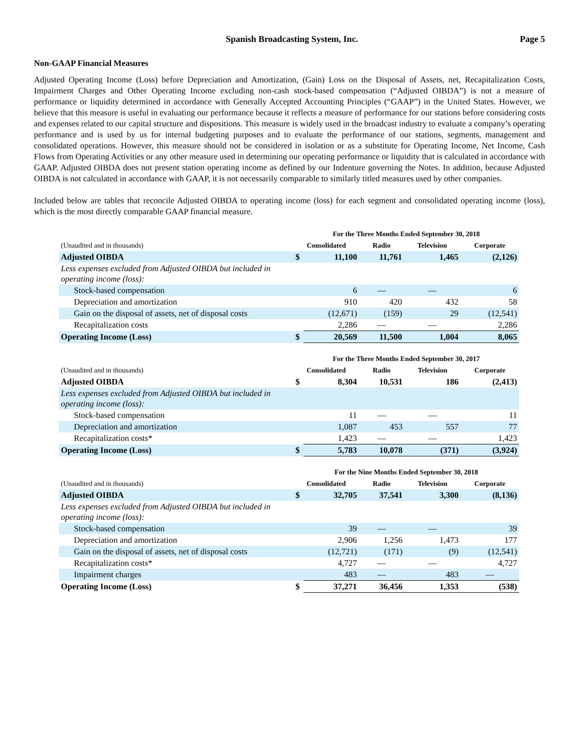Spanish Broadcasting System, Inc. Page 5
Non-GAAP Financial Measures
Adjusted Operating Income (Loss) before Depreciation and Amortization, (Gain) Loss on the Disposal of Assets, net, Recapitalization Costs, Impairment Charges and Other Operating Income excluding non-cash stock-based compensation (“Adjusted OIBDA”) is not a measure of performance or liquidity determined in accordance with Generally Accepted Accounting Principles (“GAAP”) in the United States. However, we believe that this measure is useful in evaluating our performance because it reflects a measure of performance for our stations before considering costs and expenses related to our capital structure and dispositions. This measure is widely used in the broadcast industry to evaluate a company’s operating performance and is used by us for internal budgeting purposes and to evaluate the performance of our stations, segments, management and consolidated operations. However, this measure should not be considered in isolation or as a substitute for Operating Income, Net Income, Cash Flows from Operating Activities or any other measure used in determining our operating performance or liquidity that is calculated in accordance with GAAP. Adjusted OIBDA does not present station operating income as defined by our Indenture governing the Notes. In addition, because Adjusted OIBDA is not calculated in accordance with GAAP, it is not necessarily comparable to similarly titled measures used by other companies.
Included below are tables that reconcile Adjusted OIBDA to operating income (loss) for each segment and consolidated operating income (loss), which is the most directly comparable GAAP financial measure.
| | For the Three Months Ended September 30, 2018 | | | | |
| --- | --- | --- | --- | --- | --- |
| (Unaudited and in thousands) | Consolidated | | Radio | Television | Corporate |
| Adjusted OIBDA | $ | 11,100 | 11,761 | 1,465 | (2,126) |
| Less expenses excluded from Adjusted OIBDA but included in operating income (loss): | | | | | |
| Stock-based compensation | | 6 | — | — | 6 |
| Depreciation and amortization | | 910 | 420 | 432 | 58 |
| Gain on the disposal of assets, net of disposal costs | | (12,671) | (159) | 29 | (12,541) |
| Recapitalization costs | | 2,286 | — | — | 2,286 |
| Operating Income (Loss) | $ | 20,569 | 11,500 | 1,004 | 8,065 |
| | For the Three Months Ended September 30, 2017 | | | | |
| --- | --- | --- | --- | --- | --- |
| (Unaudited and in thousands) | Consolidated | | Radio | Television | Corporate |
| Adjusted OIBDA | $ | 8,304 | 10,531 | 186 | (2,413) |
| Less expenses excluded from Adjusted OIBDA but included in operating income (loss): | | | | | |
| Stock-based compensation | | 11 | — | — | 11 |
| Depreciation and amortization | | 1,087 | 453 | 557 | 77 |
| Recapitalization costs* | | 1,423 | — | — | 1,423 |
| Operating Income (Loss) | $ | 5,783 | 10,078 | (371) | (3,924) |
| | For the Nine Months Ended September 30, 2018 | | | | |
| --- | --- | --- | --- | --- | --- |
| (Unaudited and in thousands) | Consolidated | | Radio | Television | Corporate |
| Adjusted OIBDA | $ | 32,705 | 37,541 | 3,300 | (8,136) |
| Less expenses excluded from Adjusted OIBDA but included in operating income (loss): | | | | | |
| Stock-based compensation | | 39 | — | — | 39 |
| Depreciation and amortization | | 2,906 | 1,256 | 1,473 | 177 |
| Gain on the disposal of assets, net of disposal costs | | (12,721) | (171) | (9) | (12,541) |
| Recapitalization costs* | | 4,727 | — | — | 4,727 |
| Impairment charges | | 483 | — | 483 | — |
| Operating Income (Loss) | $ | 37,271 | 36,456 | 1,353 | (538) |